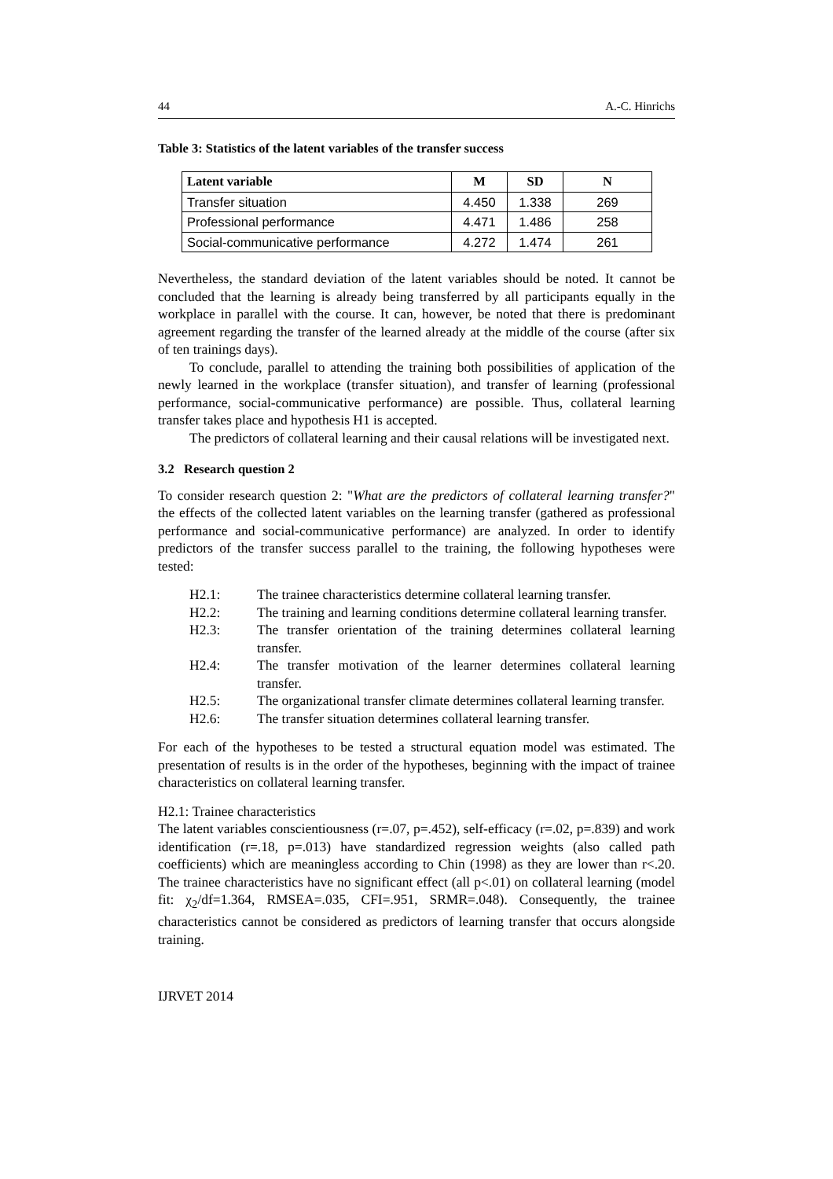44 A.-C. Hinrichs
Table 3: Statistics of the latent variables of the transfer success
| Latent variable | M | SD | N |
| --- | --- | --- | --- |
| Transfer situation | 4.450 | 1.338 | 269 |
| Professional performance | 4.471 | 1.486 | 258 |
| Social-communicative performance | 4.272 | 1.474 | 261 |
Nevertheless, the standard deviation of the latent variables should be noted. It cannot be concluded that the learning is already being transferred by all participants equally in the workplace in parallel with the course. It can, however, be noted that there is predominant agreement regarding the transfer of the learned already at the middle of the course (after six of ten trainings days).
To conclude, parallel to attending the training both possibilities of application of the newly learned in the workplace (transfer situation), and transfer of learning (professional performance, social-communicative performance) are possible. Thus, collateral learning transfer takes place and hypothesis H1 is accepted.
The predictors of collateral learning and their causal relations will be investigated next.
3.2 Research question 2
To consider research question 2: "What are the predictors of collateral learning transfer?" the effects of the collected latent variables on the learning transfer (gathered as professional performance and social-communicative performance) are analyzed. In order to identify predictors of the transfer success parallel to the training, the following hypotheses were tested:
H2.1: The trainee characteristics determine collateral learning transfer.
H2.2: The training and learning conditions determine collateral learning transfer.
H2.3: The transfer orientation of the training determines collateral learning transfer.
H2.4: The transfer motivation of the learner determines collateral learning transfer.
H2.5: The organizational transfer climate determines collateral learning transfer.
H2.6: The transfer situation determines collateral learning transfer.
For each of the hypotheses to be tested a structural equation model was estimated. The presentation of results is in the order of the hypotheses, beginning with the impact of trainee characteristics on collateral learning transfer.
H2.1: Trainee characteristics
The latent variables conscientiousness (r=.07, p=.452), self-efficacy (r=.02, p=.839) and work identification (r=.18, p=.013) have standardized regression weights (also called path coefficients) which are meaningless according to Chin (1998) as they are lower than r<.20. The trainee characteristics have no significant effect (all p<.01) on collateral learning (model fit: χ<sub>2</sub>/df=1.364, RMSEA=.035, CFI=.951, SRMR=.048). Consequently, the trainee characteristics cannot be considered as predictors of learning transfer that occurs alongside training.
IJRVET 2014